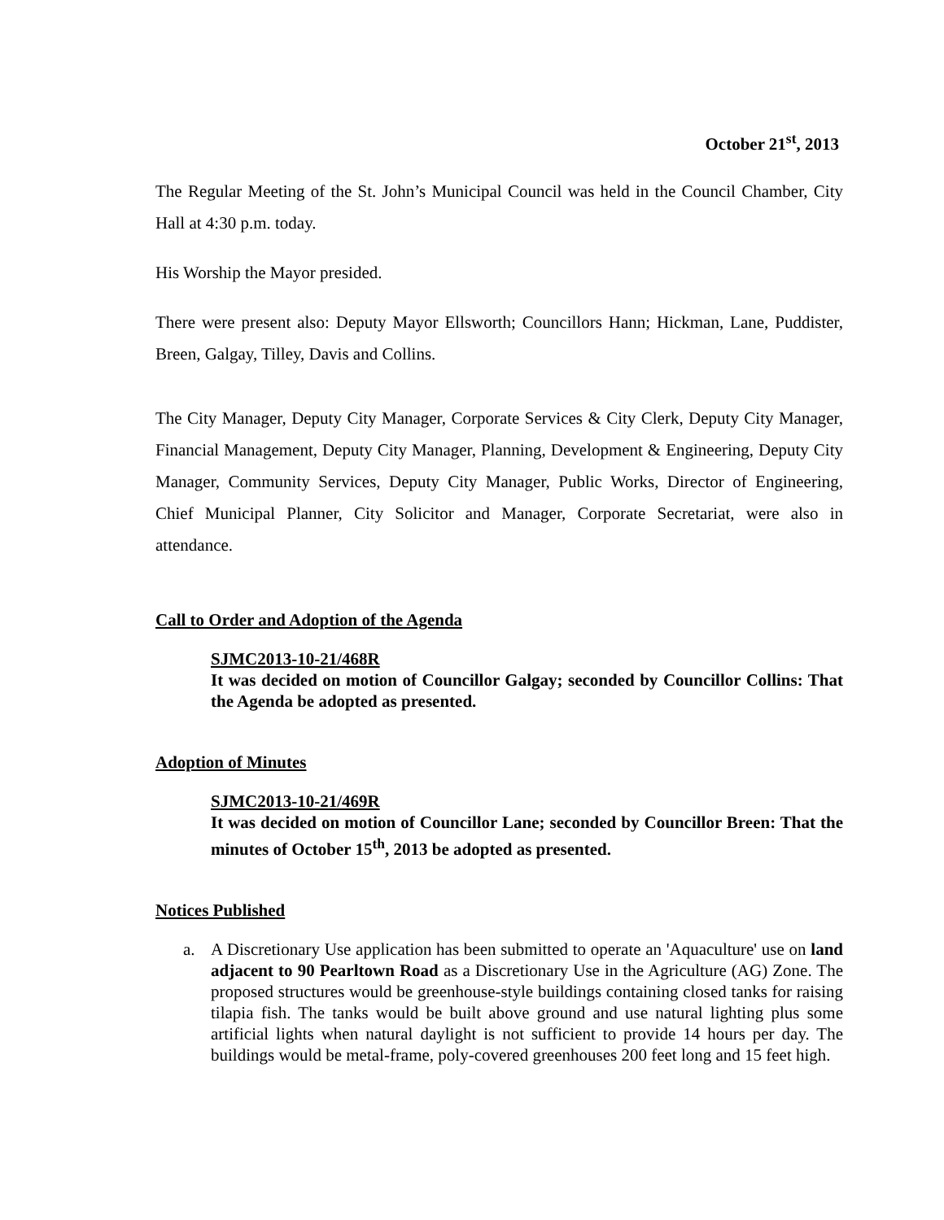October 21<sup>st</sup>, 2013
The Regular Meeting of the St. John’s Municipal Council was held in the Council Chamber, City Hall at 4:30 p.m. today.
His Worship the Mayor presided.
There were present also: Deputy Mayor Ellsworth; Councillors Hann; Hickman, Lane, Puddister, Breen, Galgay, Tilley, Davis and Collins.
The City Manager, Deputy City Manager, Corporate Services & City Clerk, Deputy City Manager, Financial Management, Deputy City Manager, Planning, Development & Engineering, Deputy City Manager, Community Services, Deputy City Manager, Public Works, Director of Engineering, Chief Municipal Planner, City Solicitor and Manager, Corporate Secretariat, were also in attendance.
Call to Order and Adoption of the Agenda
SJMC2013-10-21/468R
It was decided on motion of Councillor Galgay; seconded by Councillor Collins: That the Agenda be adopted as presented.
Adoption of Minutes
SJMC2013-10-21/469R
It was decided on motion of Councillor Lane; seconded by Councillor Breen: That the minutes of October 15<sup>th</sup>, 2013 be adopted as presented.
Notices Published
a. A Discretionary Use application has been submitted to operate an 'Aquaculture' use on land adjacent to 90 Pearltown Road as a Discretionary Use in the Agriculture (AG) Zone. The proposed structures would be greenhouse-style buildings containing closed tanks for raising tilapia fish. The tanks would be built above ground and use natural lighting plus some artificial lights when natural daylight is not sufficient to provide 14 hours per day. The buildings would be metal-frame, poly-covered greenhouses 200 feet long and 15 feet high.